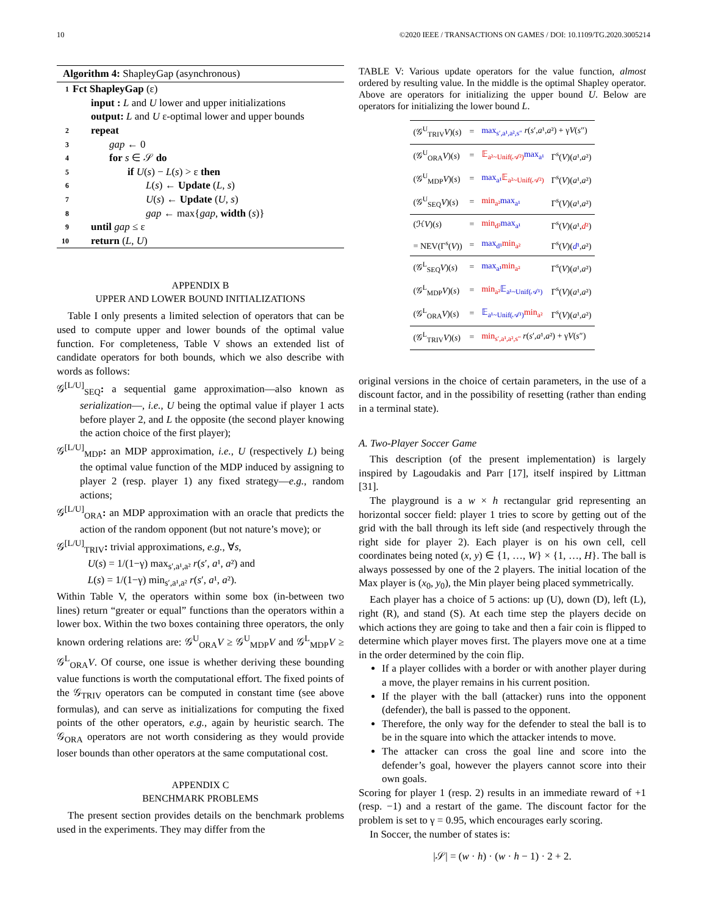10 ©2020 IEEE / TRANSACTIONS ON GAMES / DOI: 10.1109/TG.2020.3005214
Algorithm 4: ShapleyGap (asynchronous)
1 Fct ShapleyGap (ε)
input : L and U lower and upper initializations
output: L and U ε-optimal lower and upper bounds
2 repeat
3 gap ← 0
4 for s ∈ 𝒮 do
5 if U(s) − L(s) > ε then
6 L(s) ← Update (L, s)
7 U(s) ← Update (U, s)
8 gap ← max{gap, width (s)}
9 until gap ≤ ε
10 return (L, U)
APPENDIX B
UPPER AND LOWER BOUND INITIALIZATIONS
Table I only presents a limited selection of operators that can be used to compute upper and lower bounds of the optimal value function. For completeness, Table V shows an extended list of candidate operators for both bounds, which we also describe with words as follows:
𝒢<sup>[L/U]</sup><sub>SEQ</sub>: a sequential game approximation—also known as serialization—, i.e., U being the optimal value if player 1 acts before player 2, and L the opposite (the second player knowing the action choice of the first player);
𝒢<sup>[L/U]</sup><sub>MDP</sub>: an MDP approximation, i.e., U (respectively L) being the optimal value function of the MDP induced by assigning to player 2 (resp. player 1) any fixed strategy—e.g., random actions;
𝒢<sup>[L/U]</sup><sub>ORA</sub>: an MDP approximation with an oracle that predicts the action of the random opponent (but not nature’s move); or
𝒢<sup>[L/U]</sup><sub>TRIV</sub>: trivial approximations, e.g., ∀s,
U(s) = 1/(1−γ) max<sub>s′,a¹,a²</sub> r(s′, a¹, a²) and
L(s) = 1/(1−γ) min<sub>s′,a¹,a²</sub> r(s′, a¹, a²).
Within Table V, the operators within some box (in-between two lines) return “greater or equal” functions than the operators within a lower box. Within the two boxes containing three operators, the only known ordering relations are: 𝒢<sup>U</sup><sub>ORA</sub>V ≥ 𝒢<sup>U</sup><sub>MDP</sub>V and 𝒢<sup>L</sup><sub>MDP</sub>V ≥ 𝒢<sup>L</sup><sub>ORA</sub>V. Of course, one issue is whether deriving these bounding value functions is worth the computational effort. The fixed points of the 𝒢<sub>TRIV</sub> operators can be computed in constant time (see above formulas), and can serve as initializations for computing the fixed points of the other operators, e.g., again by heuristic search. The 𝒢<sub>ORA</sub> operators are not worth considering as they would provide loser bounds than other operators at the same computational cost.
APPENDIX C
BENCHMARK PROBLEMS
The present section provides details on the benchmark problems used in the experiments. They may differ from the
TABLE V: Various update operators for the value function, almost ordered by resulting value. In the middle is the optimal Shapley operator. Above are operators for initializing the upper bound U. Below are operators for initializing the lower bound L.
| (𝒢<sup>U</sup><sub>TRIV</sub> V )( s ) | = | max<sub>s′,a¹,a²,s″</sub> r ( s ′, a ¹, a ²) + γ V ( s ″) | |
| (𝒢<sup>U</sup><sub>ORA</sub> V )( s ) | = | 𝔼<sub>a²~Unif(𝒜²)</sub> max<sub>a¹</sub> | Γ<sup>s</sup>( V )( a ¹, a ²) |
| (𝒢<sup>U</sup><sub>MDP</sub> V )( s ) | = | max<sub>a¹</sub> 𝔼<sub>a²~Unif(𝒜²)</sub> | Γ<sup>s</sup>( V )( a ¹, a ²) |
| (𝒢<sup>U</sup><sub>SEQ</sub> V )( s ) | = | min<sub>a²</sub> max<sub>a¹</sub> | Γ<sup>s</sup>( V )( a ¹, a ²) |
| (ℋ V )( s ) | = | min<sub>d²</sub> max<sub>a¹</sub> | Γ<sup>s</sup>( V )( a ¹, d ² ) |
| = NEV(Γ<sup>s</sup>( V )) | = | max<sub>d¹</sub> min<sub>a²</sub> | Γ<sup>s</sup>( V )( d ¹ , a ²) |
| (𝒢<sup>L</sup><sub>SEQ</sub> V )( s ) | = | max<sub>a¹</sub> min<sub>a²</sub> | Γ<sup>s</sup>( V )( a ¹, a ²) |
| (𝒢<sup>L</sup><sub>MDP</sub> V )( s ) | = | min<sub>a²</sub> 𝔼<sub>a¹~Unif(𝒜¹)</sub> | Γ<sup>s</sup>( V )( a ¹, a ²) |
| (𝒢<sup>L</sup><sub>ORA</sub> V )( s ) | = | 𝔼<sub>a¹~Unif(𝒜¹)</sub> min<sub>a²</sub> | Γ<sup>s</sup>( V )( a ¹, a ²) |
| (𝒢<sup>L</sup><sub>TRIV</sub> V )( s ) | = | min<sub>s′,a¹,a²,s″</sub> r ( s ′, a ¹, a ²) + γ V ( s ″) | |
original versions in the choice of certain parameters, in the use of a discount factor, and in the possibility of resetting (rather than ending in a terminal state).
A. Two-Player Soccer Game
This description (of the present implementation) is largely inspired by Lagoudakis and Parr [17], itself inspired by Littman [31].
The playground is a w × h rectangular grid representing an horizontal soccer field: player 1 tries to score by getting out of the grid with the ball through its left side (and respectively through the right side for player 2). Each player is on his own cell, cell coordinates being noted (x, y) ∈ {1, …, W} × {1, …, H}. The ball is always possessed by one of the 2 players. The initial location of the Max player is (x<sub>0</sub>, y<sub>0</sub>), the Min player being placed symmetrically.
Each player has a choice of 5 actions: up (U), down (D), left (L), right (R), and stand (S). At each time step the players decide on which actions they are going to take and then a fair coin is flipped to determine which player moves first. The players move one at a time in the order determined by the coin flip.
If a player collides with a border or with another player during a move, the player remains in his current position.
If the player with the ball (attacker) runs into the opponent (defender), the ball is passed to the opponent.
Therefore, the only way for the defender to steal the ball is to be in the square into which the attacker intends to move.
The attacker can cross the goal line and score into the defender’s goal, however the players cannot score into their own goals.
Scoring for player 1 (resp. 2) results in an immediate reward of +1 (resp. −1) and a restart of the game. The discount factor for the problem is set to γ = 0.95, which encourages early scoring.
In Soccer, the number of states is:
|𝒮| = (w · h) · (w · h − 1) · 2 + 2.